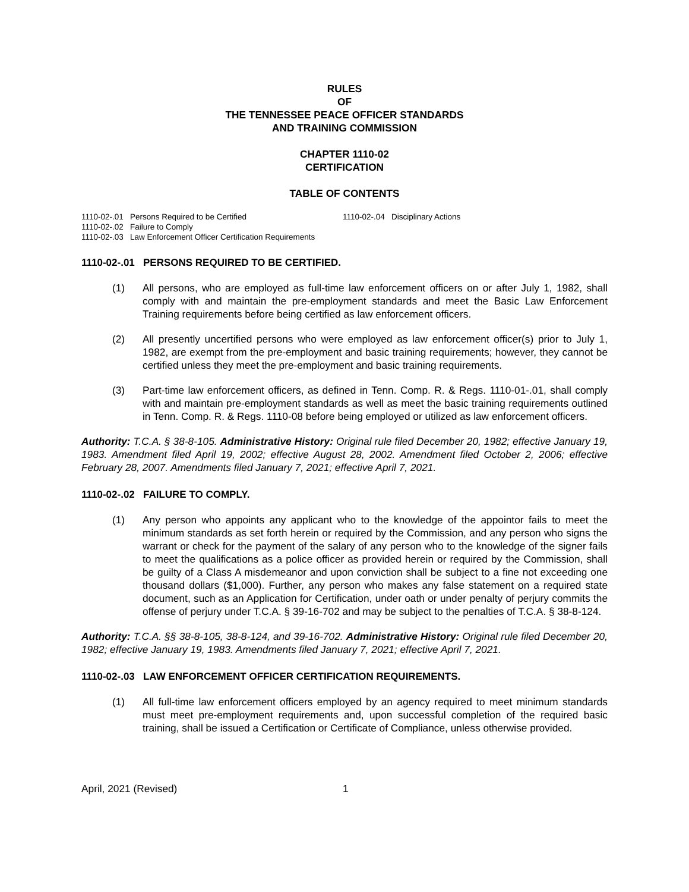RULES
OF
THE TENNESSEE PEACE OFFICER STANDARDS
AND TRAINING COMMISSION
CHAPTER 1110-02
CERTIFICATION
TABLE OF CONTENTS
1110-02-.01 Persons Required to be Certified
1110-02-.02 Failure to Comply
1110-02-.03 Law Enforcement Officer Certification Requirements
1110-02-.04 Disciplinary Actions
1110-02-.01 PERSONS REQUIRED TO BE CERTIFIED.
(1) All persons, who are employed as full-time law enforcement officers on or after July 1, 1982, shall comply with and maintain the pre-employment standards and meet the Basic Law Enforcement Training requirements before being certified as law enforcement officers.
(2) All presently uncertified persons who were employed as law enforcement officer(s) prior to July 1, 1982, are exempt from the pre-employment and basic training requirements; however, they cannot be certified unless they meet the pre-employment and basic training requirements.
(3) Part-time law enforcement officers, as defined in Tenn. Comp. R. & Regs. 1110-01-.01, shall comply with and maintain pre-employment standards as well as meet the basic training requirements outlined in Tenn. Comp. R. & Regs. 1110-08 before being employed or utilized as law enforcement officers.
Authority: T.C.A. § 38-8-105. Administrative History: Original rule filed December 20, 1982; effective January 19, 1983. Amendment filed April 19, 2002; effective August 28, 2002. Amendment filed October 2, 2006; effective February 28, 2007. Amendments filed January 7, 2021; effective April 7, 2021.
1110-02-.02 FAILURE TO COMPLY.
(1) Any person who appoints any applicant who to the knowledge of the appointor fails to meet the minimum standards as set forth herein or required by the Commission, and any person who signs the warrant or check for the payment of the salary of any person who to the knowledge of the signer fails to meet the qualifications as a police officer as provided herein or required by the Commission, shall be guilty of a Class A misdemeanor and upon conviction shall be subject to a fine not exceeding one thousand dollars ($1,000). Further, any person who makes any false statement on a required state document, such as an Application for Certification, under oath or under penalty of perjury commits the offense of perjury under T.C.A. § 39-16-702 and may be subject to the penalties of T.C.A. § 38-8-124.
Authority: T.C.A. §§ 38-8-105, 38-8-124, and 39-16-702. Administrative History: Original rule filed December 20, 1982; effective January 19, 1983. Amendments filed January 7, 2021; effective April 7, 2021.
1110-02-.03 LAW ENFORCEMENT OFFICER CERTIFICATION REQUIREMENTS.
(1) All full-time law enforcement officers employed by an agency required to meet minimum standards must meet pre-employment requirements and, upon successful completion of the required basic training, shall be issued a Certification or Certificate of Compliance, unless otherwise provided.
April, 2021 (Revised) 1